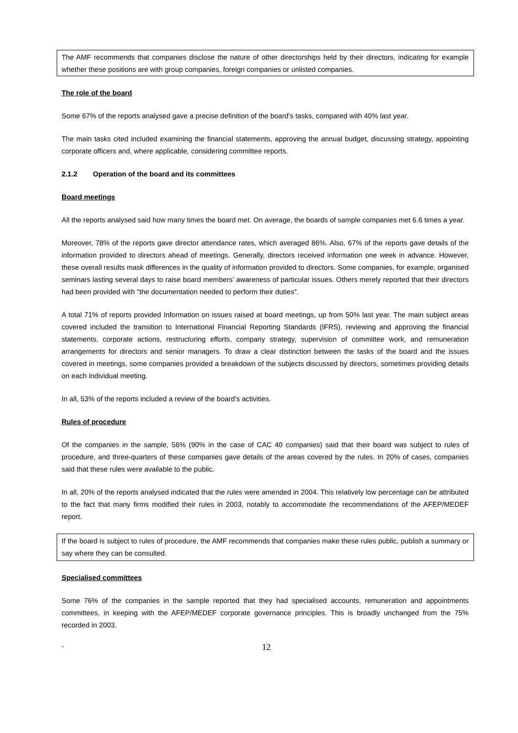The AMF recommends that companies disclose the nature of other directorships held by their directors, indicating for example whether these positions are with group companies, foreign companies or unlisted companies.
The role of the board
Some 67% of the reports analysed gave a precise definition of the board’s tasks, compared with 40% last year.
The main tasks cited included examining the financial statements, approving the annual budget, discussing strategy, appointing corporate officers and, where applicable, considering committee reports.
2.1.2 Operation of the board and its committees
Board meetings
All the reports analysed said how many times the board met. On average, the boards of sample companies met 6.6 times a year.
Moreover, 78% of the reports gave director attendance rates, which averaged 86%. Also, 67% of the reports gave details of the information provided to directors ahead of meetings. Generally, directors received information one week in advance. However, these overall results mask differences in the quality of information provided to directors. Some companies, for example, organised seminars lasting several days to raise board members’ awareness of particular issues. Others merely reported that their directors had been provided with "the documentation needed to perform their duties".
A total 71% of reports provided Information on issues raised at board meetings, up from 50% last year. The main subject areas covered included the transition to International Financial Reporting Standards (IFRS), reviewing and approving the financial statements, corporate actions, restructuring efforts, company strategy, supervision of committee work, and remuneration arrangements for directors and senior managers. To draw a clear distinction between the tasks of the board and the issues covered in meetings, some companies provided a breakdown of the subjects discussed by directors, sometimes providing details on each individual meeting.
In all, 53% of the reports included a review of the board’s activities.
Rules of procedure
Of the companies in the sample, 56% (90% in the case of CAC 40 companies) said that their board was subject to rules of procedure, and three-quarters of these companies gave details of the areas covered by the rules. In 20% of cases, companies said that these rules were available to the public.
In all, 20% of the reports analysed indicated that the rules were amended in 2004. This relatively low percentage can be attributed to the fact that many firms modified their rules in 2003, notably to accommodate the recommendations of the AFEP/MEDEF report.
If the board is subject to rules of procedure, the AMF recommends that companies make these rules public, publish a summary or say where they can be consulted.
Specialised committees
Some 76% of the companies in the sample reported that they had specialised accounts, remuneration and appointments committees, in keeping with the AFEP/MEDEF corporate governance principles. This is broadly unchanged from the 75% recorded in 2003.
-
12